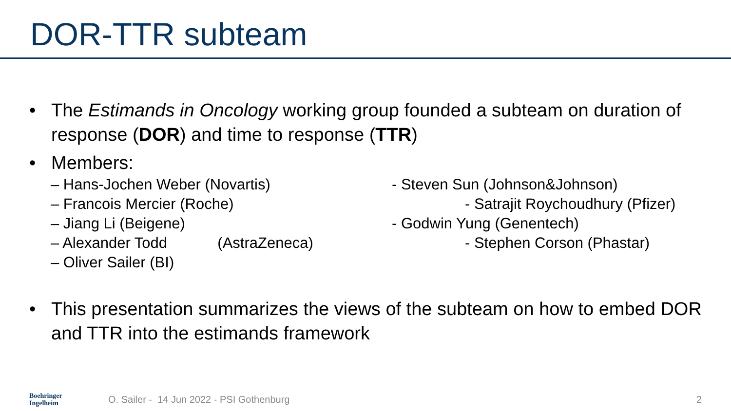DOR-TTR subteam
• The Estimands in Oncology working group founded a subteam on duration of response (DOR) and time to response (TTR)
• Members:
– Hans-Jochen Weber (Novartis) - Steven Sun (Johnson&Johnson)
– Francois Mercier (Roche) - Satrajit Roychoudhury (Pfizer)
– Jiang Li (Beigene) - Godwin Yung (Genentech)
– Alexander Todd (AstraZeneca)
- Stephen Corson (Phastar)
– Oliver Sailer (BI)
• This presentation summarizes the views of the subteam on how to embed DOR and TTR into the estimands framework
Boehringer
Ingelheim
O. Sailer - 14 Jun 2022 - PSI Gothenburg
2